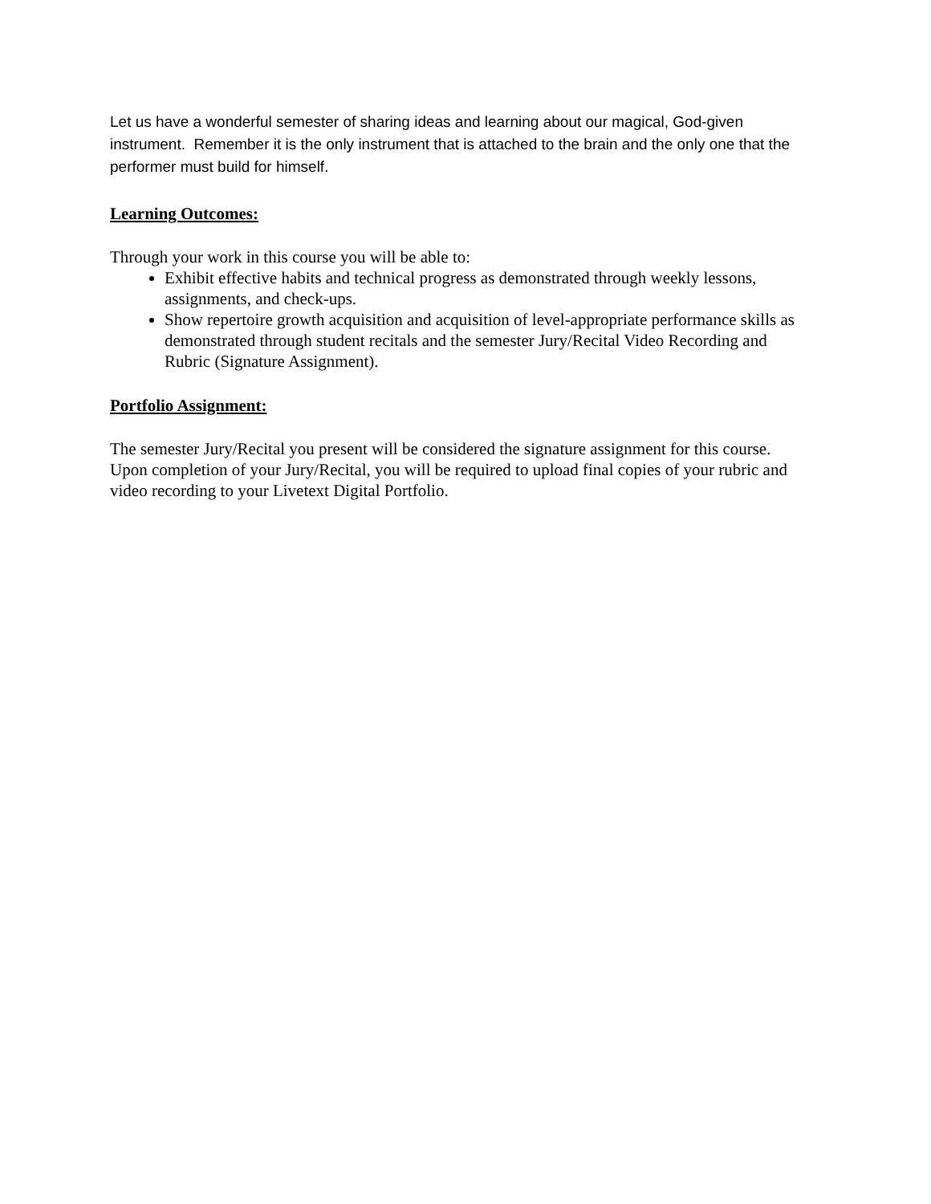Let us have a wonderful semester of sharing ideas and learning about our magical, God-given instrument. Remember it is the only instrument that is attached to the brain and the only one that the performer must build for himself.
Learning Outcomes:
Through your work in this course you will be able to:
Exhibit effective habits and technical progress as demonstrated through weekly lessons, assignments, and check-ups.
Show repertoire growth acquisition and acquisition of level-appropriate performance skills as demonstrated through student recitals and the semester Jury/Recital Video Recording and Rubric (Signature Assignment).
Portfolio Assignment:
The semester Jury/Recital you present will be considered the signature assignment for this course. Upon completion of your Jury/Recital, you will be required to upload final copies of your rubric and video recording to your Livetext Digital Portfolio.